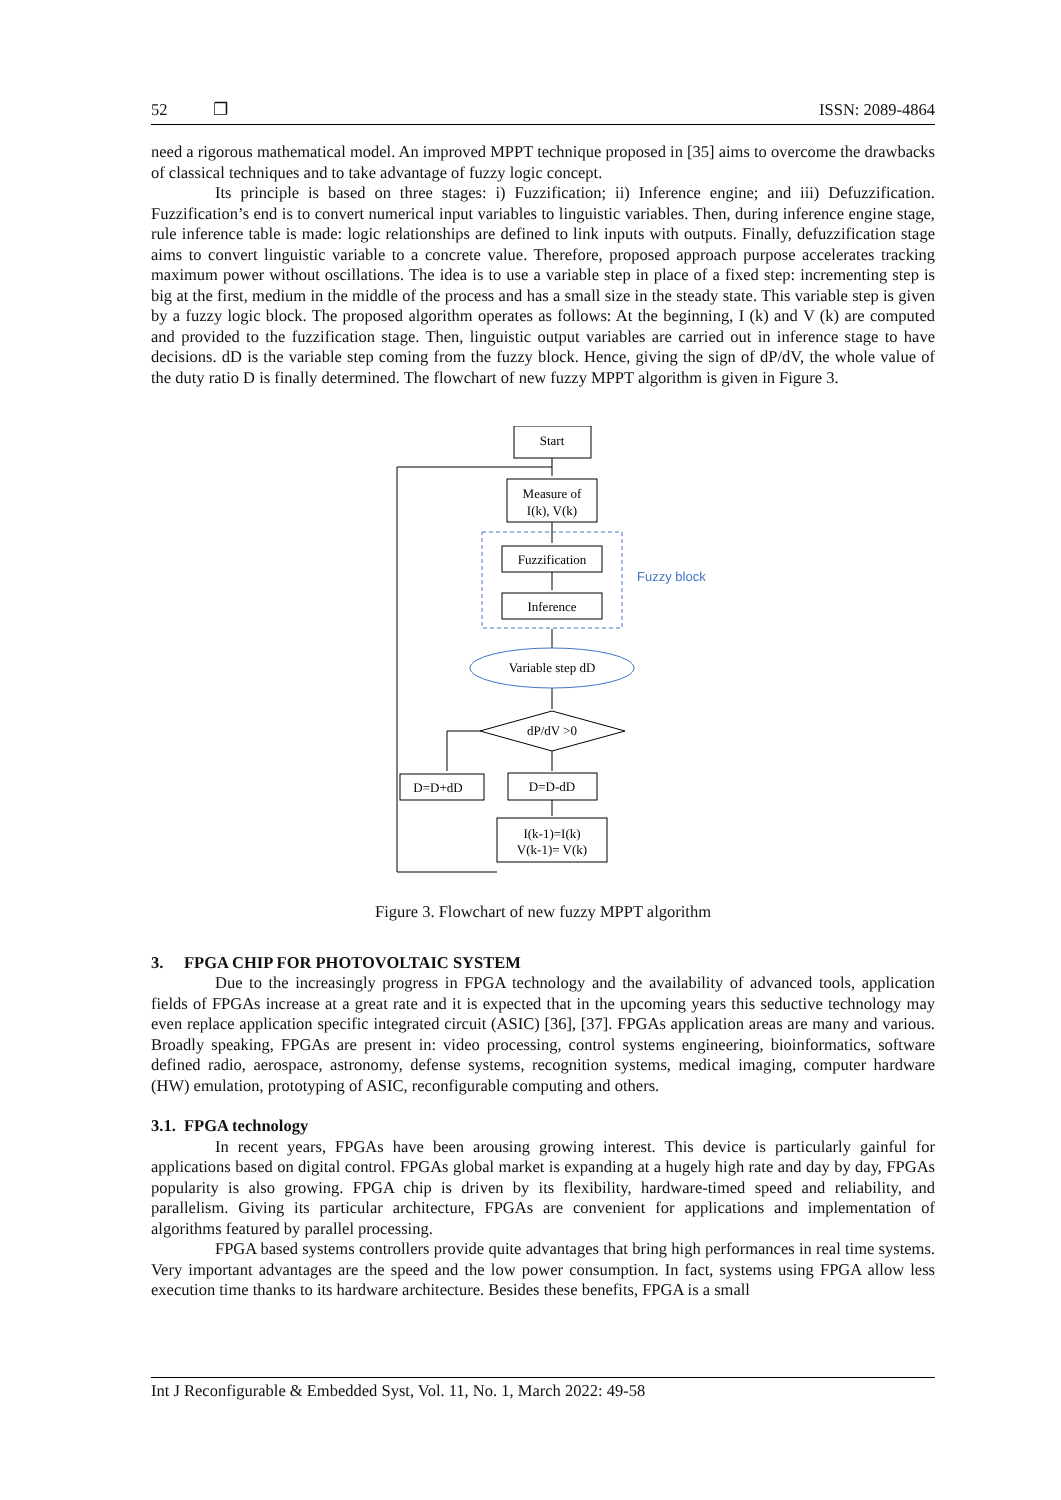52 ❐ ISSN: 2089-4864
need a rigorous mathematical model. An improved MPPT technique proposed in [35] aims to overcome the drawbacks of classical techniques and to take advantage of fuzzy logic concept.
Its principle is based on three stages: i) Fuzzification; ii) Inference engine; and iii) Defuzzification. Fuzzification’s end is to convert numerical input variables to linguistic variables. Then, during inference engine stage, rule inference table is made: logic relationships are defined to link inputs with outputs. Finally, defuzzification stage aims to convert linguistic variable to a concrete value. Therefore, proposed approach purpose accelerates tracking maximum power without oscillations. The idea is to use a variable step in place of a fixed step: incrementing step is big at the first, medium in the middle of the process and has a small size in the steady state. This variable step is given by a fuzzy logic block. The proposed algorithm operates as follows: At the beginning, I (k) and V (k) are computed and provided to the fuzzification stage. Then, linguistic output variables are carried out in inference stage to have decisions. dD is the variable step coming from the fuzzy block. Hence, giving the sign of dP/dV, the whole value of the duty ratio D is finally determined. The flowchart of new fuzzy MPPT algorithm is given in Figure 3.
Start
Measure of
I(k), V(k)
Fuzzification
Inference
Variable step dD
dP/dV >0
D=D+dD
D=D-dD
I(k-1)=I(k)
V(k-1)= V(k)
Fuzzy block
Figure 3. Flowchart of new fuzzy MPPT algorithm
3. FPGA CHIP FOR PHOTOVOLTAIC SYSTEM
Due to the increasingly progress in FPGA technology and the availability of advanced tools, application fields of FPGAs increase at a great rate and it is expected that in the upcoming years this seductive technology may even replace application specific integrated circuit (ASIC) [36], [37]. FPGAs application areas are many and various. Broadly speaking, FPGAs are present in: video processing, control systems engineering, bioinformatics, software defined radio, aerospace, astronomy, defense systems, recognition systems, medical imaging, computer hardware (HW) emulation, prototyping of ASIC, reconfigurable computing and others.
3.1. FPGA technology
In recent years, FPGAs have been arousing growing interest. This device is particularly gainful for applications based on digital control. FPGAs global market is expanding at a hugely high rate and day by day, FPGAs popularity is also growing. FPGA chip is driven by its flexibility, hardware-timed speed and reliability, and parallelism. Giving its particular architecture, FPGAs are convenient for applications and implementation of algorithms featured by parallel processing.
FPGA based systems controllers provide quite advantages that bring high performances in real time systems. Very important advantages are the speed and the low power consumption. In fact, systems using FPGA allow less execution time thanks to its hardware architecture. Besides these benefits, FPGA is a small
Int J Reconfigurable & Embedded Syst, Vol. 11, No. 1, March 2022: 49-58